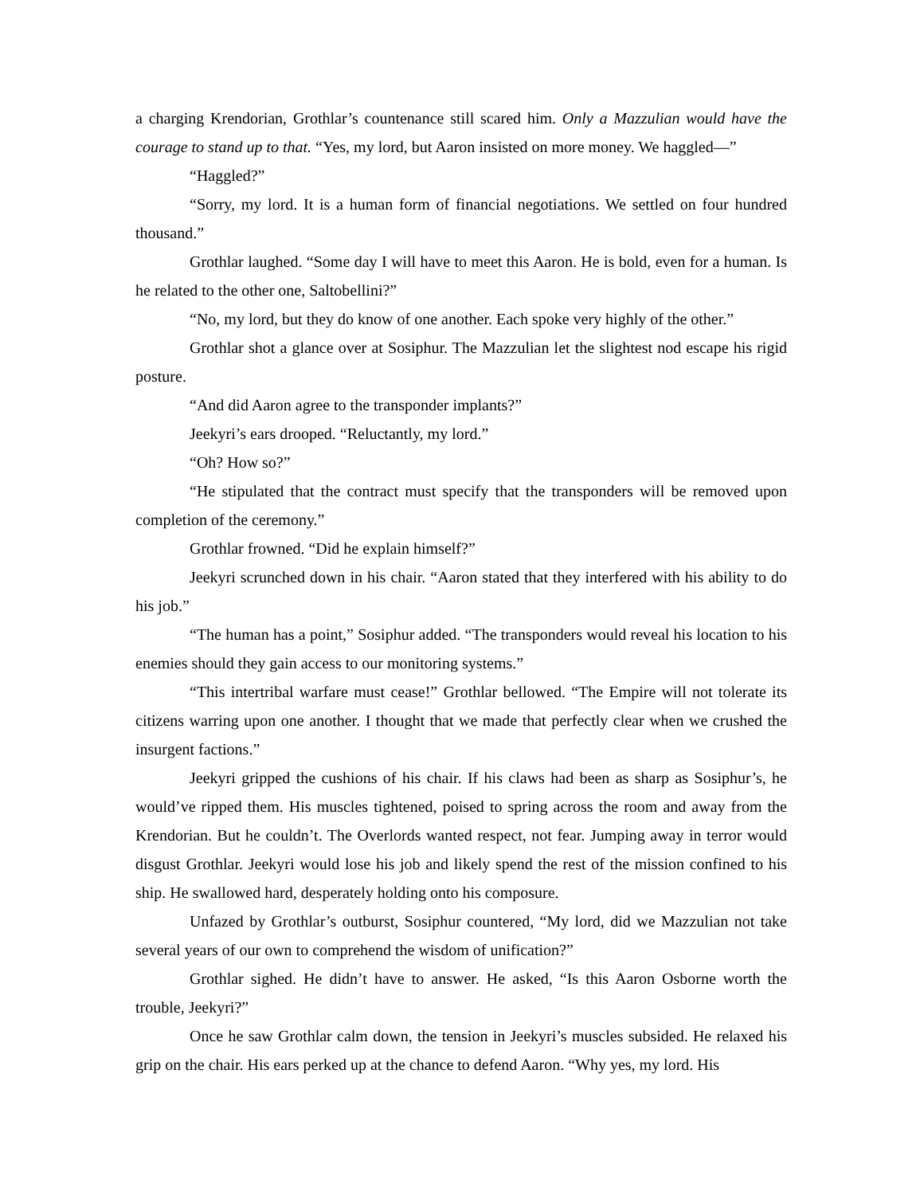a charging Krendorian, Grothlar’s countenance still scared him. Only a Mazzulian would have the courage to stand up to that. “Yes, my lord, but Aaron insisted on more money. We haggled—”
“Haggled?”
“Sorry, my lord. It is a human form of financial negotiations. We settled on four hundred thousand.”
Grothlar laughed. “Some day I will have to meet this Aaron. He is bold, even for a human. Is he related to the other one, Saltobellini?”
“No, my lord, but they do know of one another. Each spoke very highly of the other.”
Grothlar shot a glance over at Sosiphur. The Mazzulian let the slightest nod escape his rigid posture.
“And did Aaron agree to the transponder implants?”
Jeekyri’s ears drooped. “Reluctantly, my lord.”
“Oh? How so?”
“He stipulated that the contract must specify that the transponders will be removed upon completion of the ceremony.”
Grothlar frowned. “Did he explain himself?”
Jeekyri scrunched down in his chair. “Aaron stated that they interfered with his ability to do his job.”
“The human has a point,” Sosiphur added. “The transponders would reveal his location to his enemies should they gain access to our monitoring systems.”
“This intertribal warfare must cease!” Grothlar bellowed. “The Empire will not tolerate its citizens warring upon one another. I thought that we made that perfectly clear when we crushed the insurgent factions.”
Jeekyri gripped the cushions of his chair. If his claws had been as sharp as Sosiphur’s, he would’ve ripped them. His muscles tightened, poised to spring across the room and away from the Krendorian. But he couldn’t. The Overlords wanted respect, not fear. Jumping away in terror would disgust Grothlar. Jeekyri would lose his job and likely spend the rest of the mission confined to his ship. He swallowed hard, desperately holding onto his composure.
Unfazed by Grothlar’s outburst, Sosiphur countered, “My lord, did we Mazzulian not take several years of our own to comprehend the wisdom of unification?”
Grothlar sighed. He didn’t have to answer. He asked, “Is this Aaron Osborne worth the trouble, Jeekyri?”
Once he saw Grothlar calm down, the tension in Jeekyri’s muscles subsided. He relaxed his grip on the chair. His ears perked up at the chance to defend Aaron. “Why yes, my lord. His